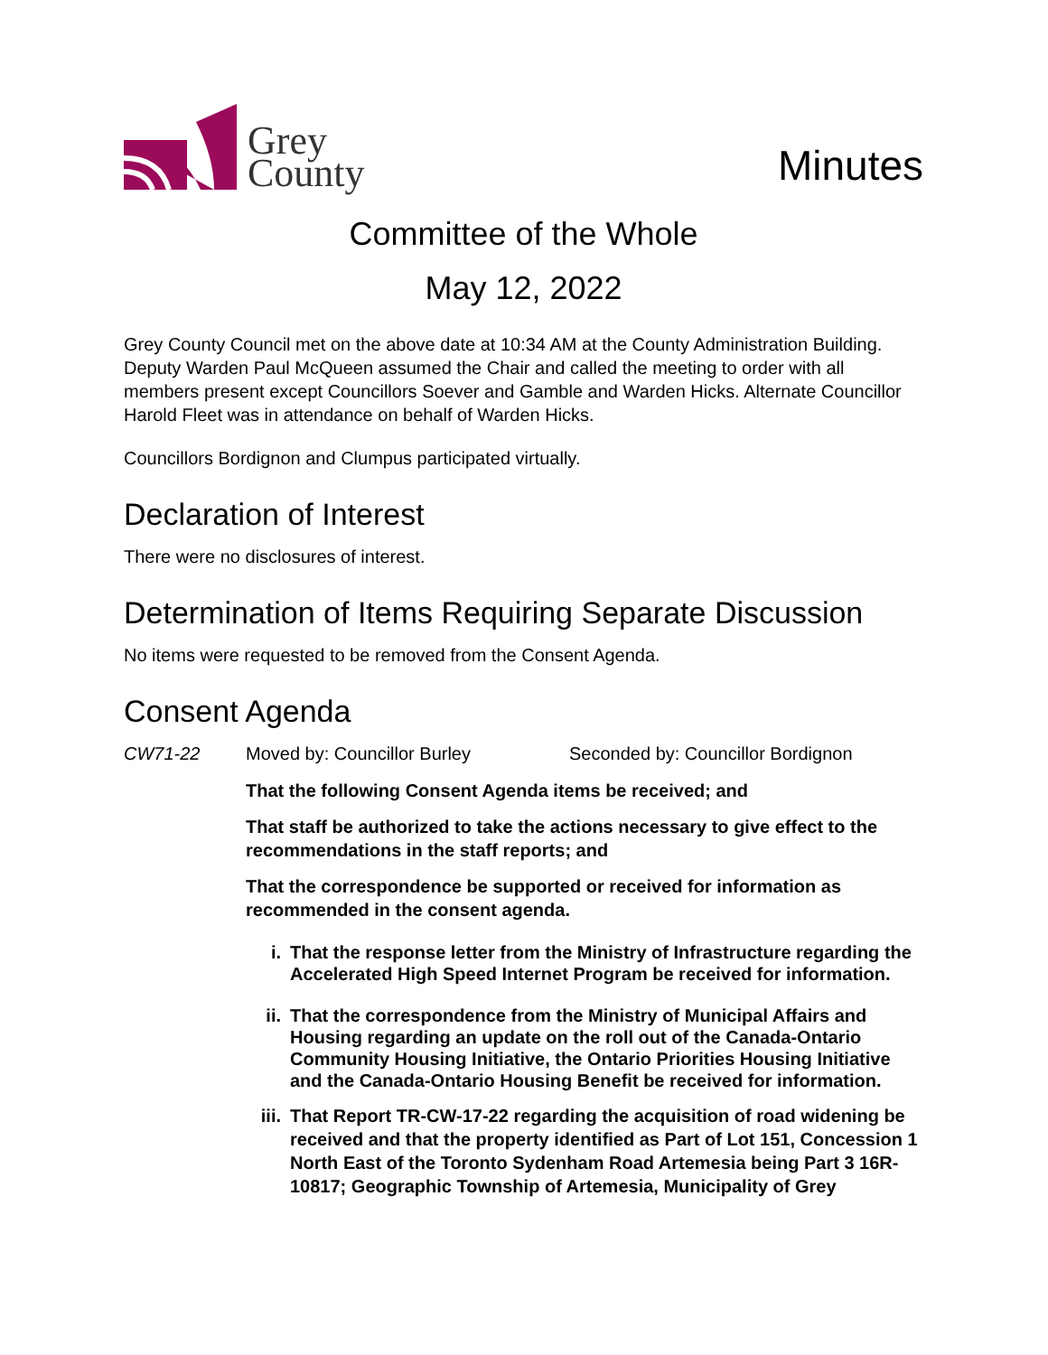Grey
County
Minutes
Committee of the Whole
May 12, 2022
Grey County Council met on the above date at 10:34 AM at the County Administration Building. Deputy Warden Paul McQueen assumed the Chair and called the meeting to order with all members present except Councillors Soever and Gamble and Warden Hicks. Alternate Councillor Harold Fleet was in attendance on behalf of Warden Hicks.
Councillors Bordignon and Clumpus participated virtually.
Declaration of Interest
There were no disclosures of interest.
Determination of Items Requiring Separate Discussion
No items were requested to be removed from the Consent Agenda.
Consent Agenda
CW71-22 Moved by: Councillor Burley Seconded by: Councillor Bordignon
That the following Consent Agenda items be received; and
That staff be authorized to take the actions necessary to give effect to the recommendations in the staff reports; and
That the correspondence be supported or received for information as recommended in the consent agenda.
i. That the response letter from the Ministry of Infrastructure regarding the Accelerated High Speed Internet Program be received for information.
ii. That the correspondence from the Ministry of Municipal Affairs and Housing regarding an update on the roll out of the Canada-Ontario Community Housing Initiative, the Ontario Priorities Housing Initiative and the Canada-Ontario Housing Benefit be received for information.
iii. That Report TR-CW-17-22 regarding the acquisition of road widening be received and that the property identified as Part of Lot 151, Concession 1 North East of the Toronto Sydenham Road Artemesia being Part 3 16R-10817; Geographic Township of Artemesia, Municipality of Grey